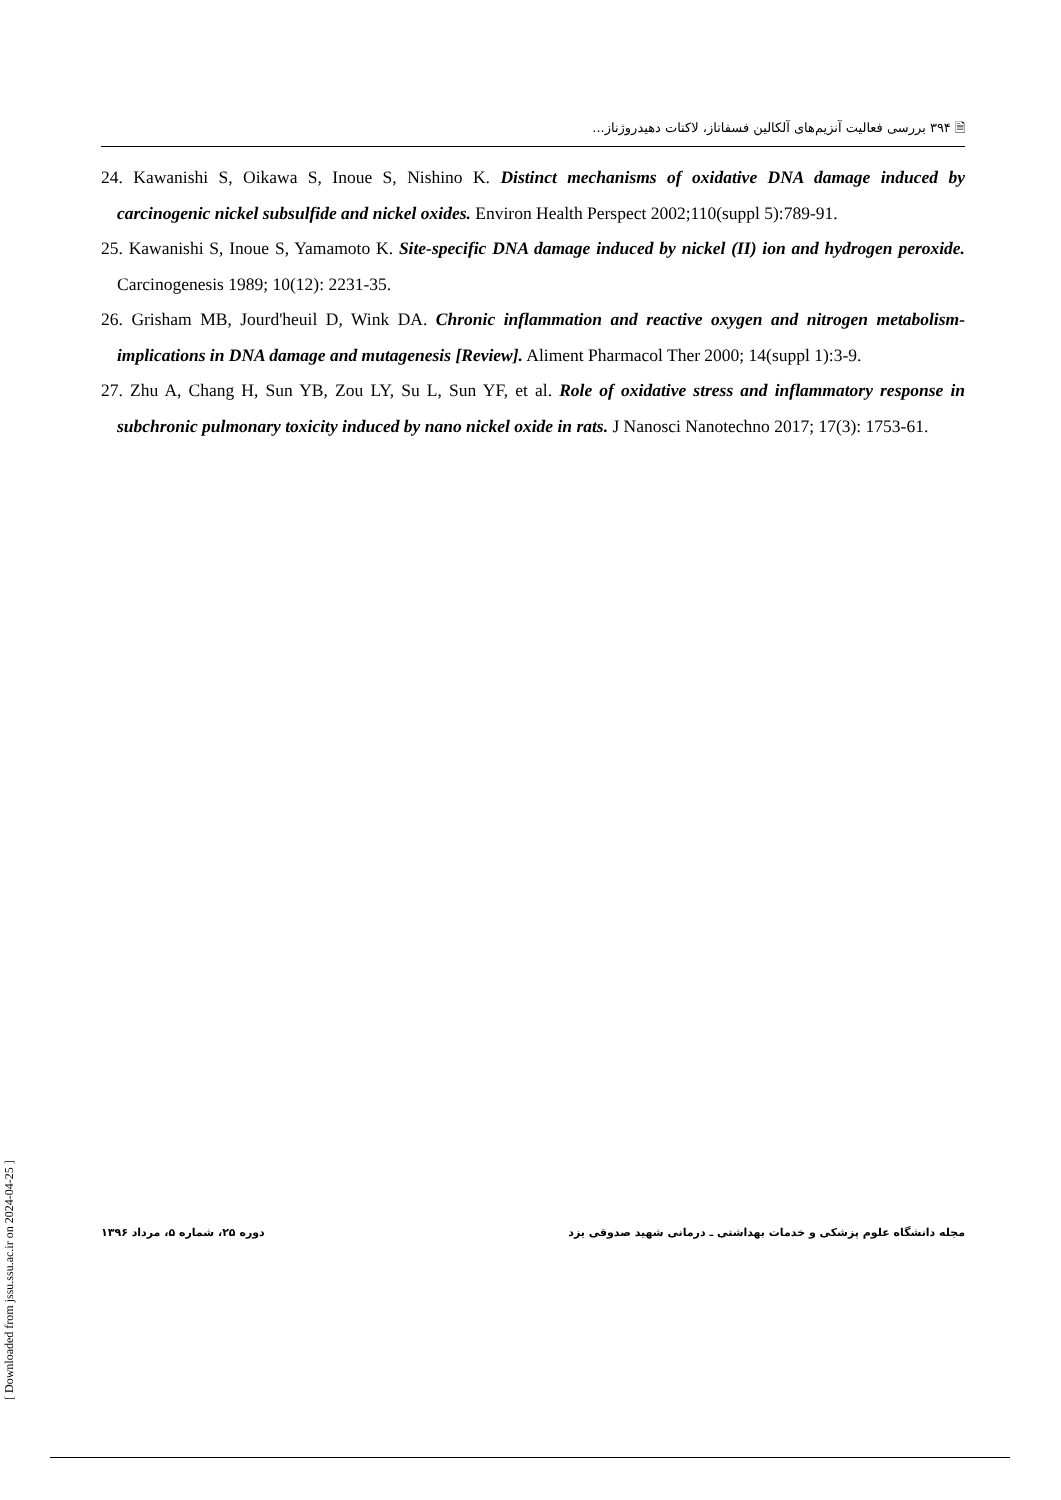🗎 ۳۹۴ بررسی فعالیت آنزیم‌های آلکالین فسفاتاز، لاکتات دهیدروژناز...
24. Kawanishi S, Oikawa S, Inoue S, Nishino K. Distinct mechanisms of oxidative DNA damage induced by carcinogenic nickel subsulfide and nickel oxides. Environ Health Perspect 2002;110(suppl 5):789-91.
25. Kawanishi S, Inoue S, Yamamoto K. Site-specific DNA damage induced by nickel (II) ion and hydrogen peroxide. Carcinogenesis 1989; 10(12): 2231-35.
26. Grisham MB, Jourd'heuil D, Wink DA. Chronic inflammation and reactive oxygen and nitrogen metabolism-implications in DNA damage and mutagenesis [Review]. Aliment Pharmacol Ther 2000; 14(suppl 1):3-9.
27. Zhu A, Chang H, Sun YB, Zou LY, Su L, Sun YF, et al. Role of oxidative stress and inflammatory response in subchronic pulmonary toxicity induced by nano nickel oxide in rats. J Nanosci Nanotechno 2017; 17(3): 1753-61.
[ Downloaded from jssu.ssu.ac.ir on 2024-04-25 ]
مجله دانشگاه علوم پزشکی و خدمات بهداشتی ـ درمانی شهید صدوقی یزد دوره ۲۵، شماره ۵، مرداد ۱۳۹۶